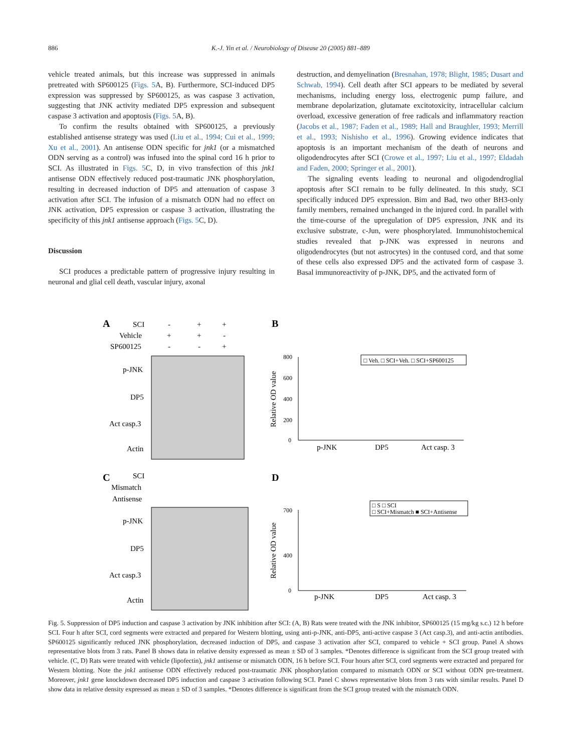886 K.-J. Yin et al. / Neurobiology of Disease 20 (2005) 881–889
vehicle treated animals, but this increase was suppressed in animals pretreated with SP600125 (Figs. 5 A, B). Furthermore, SCI-induced DP5 expression was suppressed by SP600125, as was caspase 3 activation, suggesting that JNK activity mediated DP5 expression and subsequent caspase 3 activation and apoptosis (Figs. 5 A, B).
To confirm the results obtained with SP600125, a previously established antisense strategy was used (Liu et al., 1994; Cui et al., 1999; Xu et al., 2001). An antisense ODN specific for jnk1 (or a mismatched ODN serving as a control) was infused into the spinal cord 16 h prior to SCI. As illustrated in Figs. 5 C, D, in vivo transfection of this jnk1 antisense ODN effectively reduced post-traumatic JNK phosphorylation, resulting in decreased induction of DP5 and attenuation of caspase 3 activation after SCI. The infusion of a mismatch ODN had no effect on JNK activation, DP5 expression or caspase 3 activation, illustrating the specificity of this jnk1 antisense approach (Figs. 5 C, D).
Discussion
SCI produces a predictable pattern of progressive injury resulting in neuronal and glial cell death, vascular injury, axonal
destruction, and demyelination (Bresnahan, 1978; Blight, 1985; Dusart and Schwab, 1994). Cell death after SCI appears to be mediated by several mechanisms, including energy loss, electrogenic pump failure, and membrane depolarization, glutamate excitotoxicity, intracellular calcium overload, excessive generation of free radicals and inflammatory reaction (Jacobs et al., 1987; Faden et al., 1989; Hall and Braughler, 1993; Merrill et al., 1993; Nishisho et al., 1996). Growing evidence indicates that apoptosis is an important mechanism of the death of neurons and oligodendrocytes after SCI (Crowe et al., 1997; Liu et al., 1997; Eldadah and Faden, 2000; Springer et al., 2001).
The signaling events leading to neuronal and oligodendroglial apoptosis after SCI remain to be fully delineated. In this study, SCI specifically induced DP5 expression. Bim and Bad, two other BH3-only family members, remained unchanged in the injured cord. In parallel with the time-course of the upregulation of DP5 expression, JNK and its exclusive substrate, c-Jun, were phosphorylated. Immunohistochemical studies revealed that p-JNK was expressed in neurons and oligodendrocytes (but not astrocytes) in the contused cord, and that some of these cells also expressed DP5 and the activated form of caspase 3. Basal immunoreactivity of p-JNK, DP5, and the activated form of
A
SCI
-
+
+
Vehicle
+
+
-
SP600125
-
-
+
p-JNK
DP5
Act casp.3
Actin
B
Relative OD value
800
600
400
200
0
□ Veh. □ SCI+Veh. □ SCI+SP600125
p-JNK
DP5
Act casp. 3
C
SCI
Mismatch
Antisense
p-JNK
DP5
Act casp.3
Actin
D
Relative OD value
700
400
0
□ S □ SCI
□ SCI+Mismatch ■ SCI+Antisense
p-JNK
DP5
Act casp. 3
Fig. 5. Suppression of DP5 induction and caspase 3 activation by JNK inhibition after SCI: (A, B) Rats were treated with the JNK inhibitor, SP600125 (15 mg/kg s.c.) 12 h before SCI. Four h after SCI, cord segments were extracted and prepared for Western blotting, using anti-p-JNK, anti-DP5, anti-active caspase 3 (Act casp.3), and anti-actin antibodies. SP600125 significantly reduced JNK phosphorylation, decreased induction of DP5, and caspase 3 activation after SCI, compared to vehicle + SCI group. Panel A shows representative blots from 3 rats. Panel B shows data in relative density expressed as mean ± SD of 3 samples. *Denotes difference is significant from the SCI group treated with vehicle. (C, D) Rats were treated with vehicle (lipofectin), jnk1 antisense or mismatch ODN, 16 h before SCI. Four hours after SCI, cord segments were extracted and prepared for Western blotting. Note the jnk1 antisense ODN effectively reduced post-traumatic JNK phosphorylation compared to mismatch ODN or SCI without ODN pre-treatment. Moreover, jnk1 gene knockdown decreased DP5 induction and caspase 3 activation following SCI. Panel C shows representative blots from 3 rats with similar results. Panel D show data in relative density expressed as mean ± SD of 3 samples. *Denotes difference is significant from the SCI group treated with the mismatch ODN.